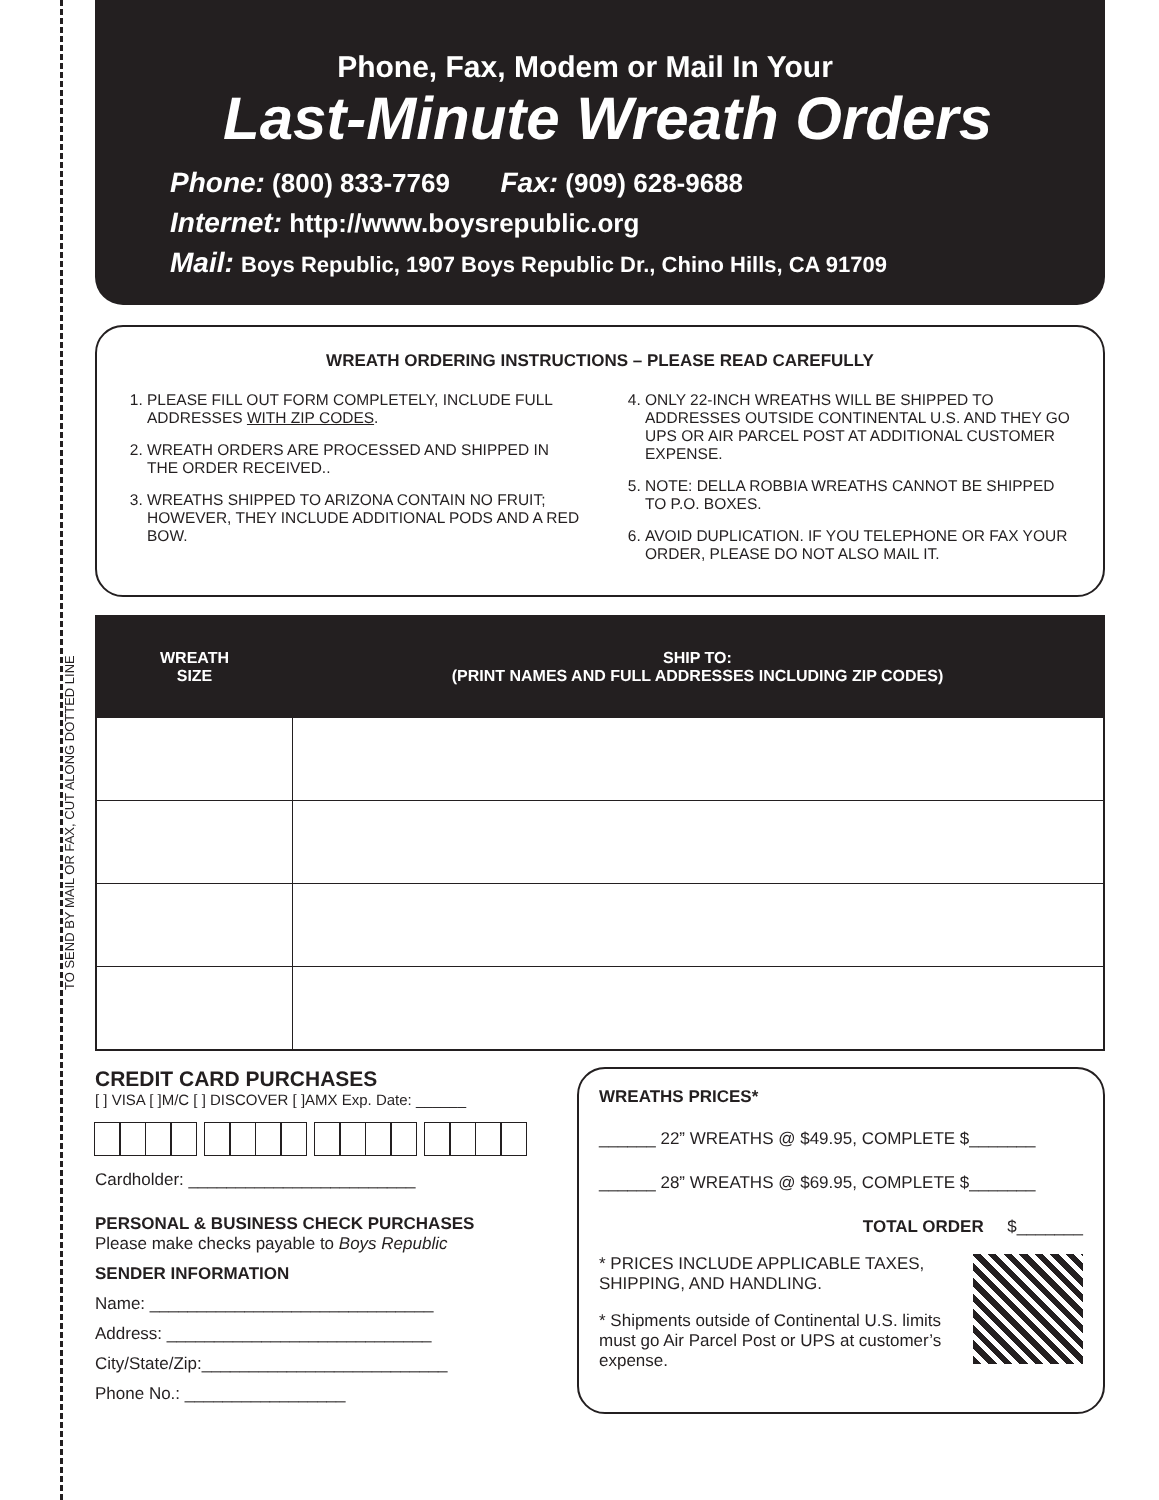TO SEND BY MAIL OR FAX, CUT ALONG DOTTED LINE
Phone, Fax, Modem or Mail In Your
Last-Minute Wreath Orders
Phone: (800) 833-7769 Fax: (909) 628-9688
Internet: http://www.boysrepublic.org
Mail: Boys Republic, 1907 Boys Republic Dr., Chino Hills, CA 91709
WREATH ORDERING INSTRUCTIONS – PLEASE READ CAREFULLY
1. PLEASE FILL OUT FORM COMPLETELY, INCLUDE FULL ADDRESSES WITH ZIP CODES.
2. WREATH ORDERS ARE PROCESSED AND SHIPPED IN THE ORDER RECEIVED..
3. WREATHS SHIPPED TO ARIZONA CONTAIN NO FRUIT; HOWEVER, THEY INCLUDE ADDITIONAL PODS AND A RED BOW.
4. ONLY 22-INCH WREATHS WILL BE SHIPPED TO ADDRESSES OUTSIDE CONTINENTAL U.S. AND THEY GO UPS OR AIR PARCEL POST AT ADDITIONAL CUSTOMER EXPENSE.
5. NOTE: DELLA ROBBIA WREATHS CANNOT BE SHIPPED TO P.O. BOXES.
6. AVOID DUPLICATION. IF YOU TELEPHONE OR FAX YOUR ORDER, PLEASE DO NOT ALSO MAIL IT.
| WREATH SIZE | SHIP TO: (PRINT NAMES AND FULL ADDRESSES INCLUDING ZIP CODES) |
| --- | --- |
CREDIT CARD PURCHASES
[ ] VISA [ ]M/C [ ] DISCOVER [ ]AMX Exp. Date: ______
Cardholder: ________________________
PERSONAL & BUSINESS CHECK PURCHASES
Please make checks payable to Boys Republic
SENDER INFORMATION
Name: ______________________________
Address: ____________________________
City/State/Zip:__________________________
Phone No.: _________________
WREATHS PRICES*
______ 22” WREATHS @ $49.95, COMPLETE $_______
______ 28” WREATHS @ $69.95, COMPLETE $_______
TOTAL ORDER $_______
* PRICES INCLUDE APPLICABLE TAXES, SHIPPING, AND HANDLING.
* Shipments outside of Continental U.S. limits must go Air Parcel Post or UPS at customer’s expense.